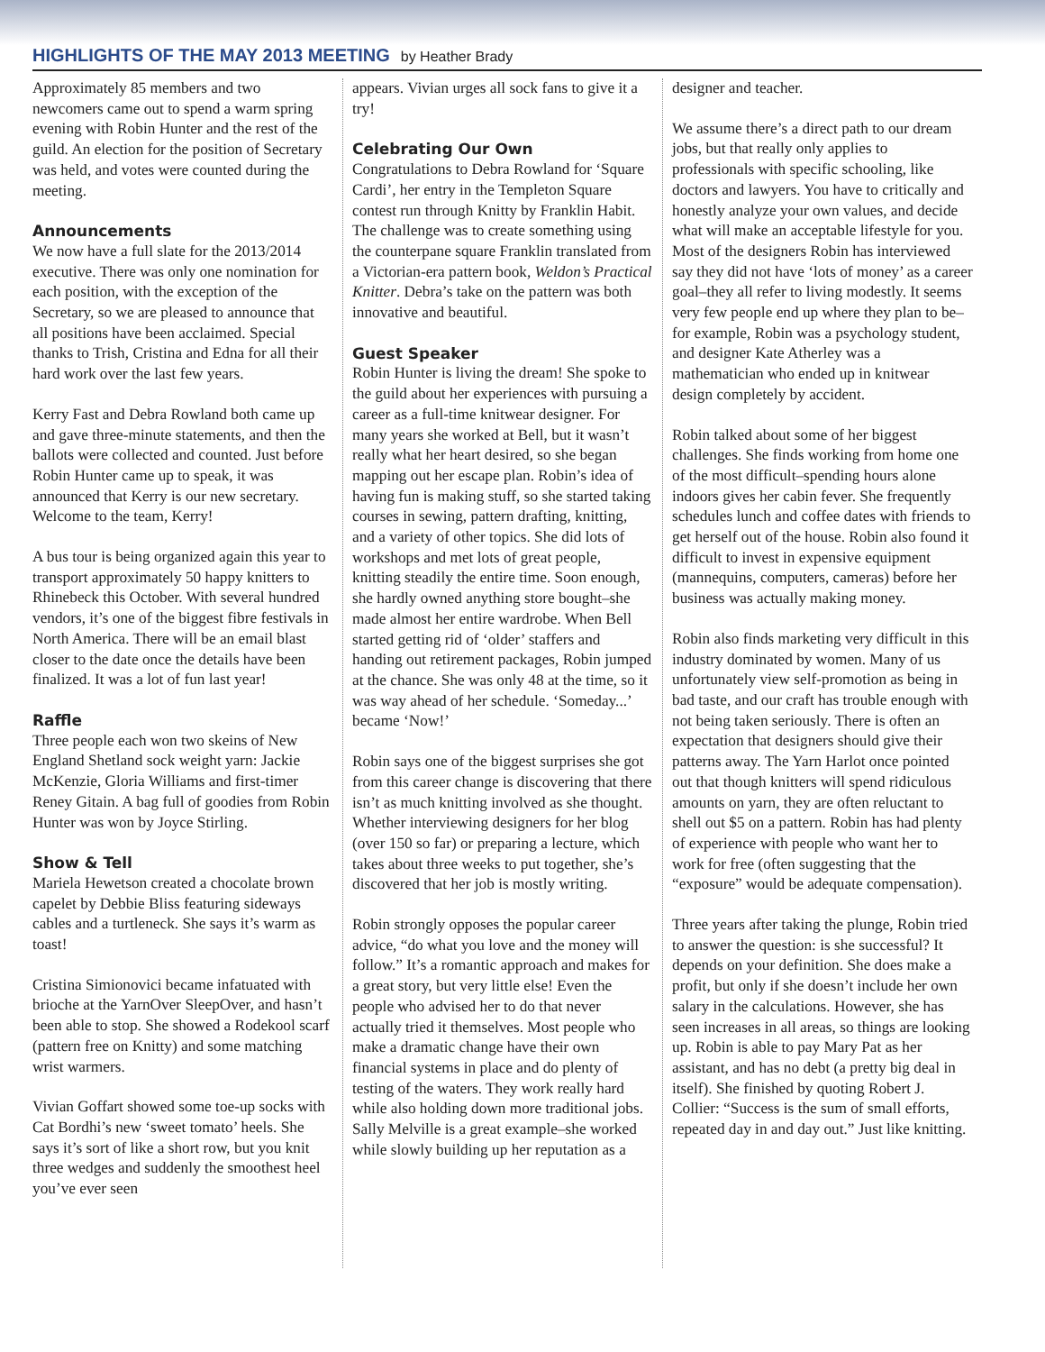HIGHLIGHTS OF THE MAY 2013 MEETING
by Heather Brady
Approximately 85 members and two newcomers came out to spend a warm spring evening with Robin Hunter and the rest of the guild. An election for the position of Secretary was held, and votes were counted during the meeting.
Announcements
We now have a full slate for the 2013/2014 executive. There was only one nomination for each position, with the exception of the Secretary, so we are pleased to announce that all positions have been acclaimed. Special thanks to Trish, Cristina and Edna for all their hard work over the last few years.
Kerry Fast and Debra Rowland both came up and gave three-minute statements, and then the ballots were collected and counted. Just before Robin Hunter came up to speak, it was announced that Kerry is our new secretary. Welcome to the team, Kerry!
A bus tour is being organized again this year to transport approximately 50 happy knitters to Rhinebeck this October. With several hundred vendors, it’s one of the biggest fibre festivals in North America. There will be an email blast closer to the date once the details have been finalized. It was a lot of fun last year!
Raffle
Three people each won two skeins of New England Shetland sock weight yarn: Jackie McKenzie, Gloria Williams and first-timer Reney Gitain. A bag full of goodies from Robin Hunter was won by Joyce Stirling.
Show & Tell
Mariela Hewetson created a chocolate brown capelet by Debbie Bliss featuring sideways cables and a turtleneck. She says it’s warm as toast!
Cristina Simionovici became infatuated with brioche at the YarnOver SleepOver, and hasn’t been able to stop. She showed a Rodekool scarf (pattern free on Knitty) and some matching wrist warmers.
Vivian Goffart showed some toe-up socks with Cat Bordhi’s new ‘sweet tomato’ heels. She says it’s sort of like a short row, but you knit three wedges and suddenly the smoothest heel you’ve ever seen
appears. Vivian urges all sock fans to give it a try!
Celebrating Our Own
Congratulations to Debra Rowland for ‘Square Cardi’, her entry in the Templeton Square contest run through Knitty by Franklin Habit. The challenge was to create something using the counterpane square Franklin translated from a Victorian-era pattern book, Weldon’s Practical Knitter. Debra’s take on the pattern was both innovative and beautiful.
Guest Speaker
Robin Hunter is living the dream! She spoke to the guild about her experiences with pursuing a career as a full-time knitwear designer. For many years she worked at Bell, but it wasn’t really what her heart desired, so she began mapping out her escape plan. Robin’s idea of having fun is making stuff, so she started taking courses in sewing, pattern drafting, knitting, and a variety of other topics. She did lots of workshops and met lots of great people, knitting steadily the entire time. Soon enough, she hardly owned anything store bought–she made almost her entire wardrobe. When Bell started getting rid of ‘older’ staffers and handing out retirement packages, Robin jumped at the chance. She was only 48 at the time, so it was way ahead of her schedule. ‘Someday...’ became ‘Now!’
Robin says one of the biggest surprises she got from this career change is discovering that there isn’t as much knitting involved as she thought. Whether interviewing designers for her blog (over 150 so far) or preparing a lecture, which takes about three weeks to put together, she’s discovered that her job is mostly writing.
Robin strongly opposes the popular career advice, “do what you love and the money will follow.” It’s a romantic approach and makes for a great story, but very little else! Even the people who advised her to do that never actually tried it themselves. Most people who make a dramatic change have their own financial systems in place and do plenty of testing of the waters. They work really hard while also holding down more traditional jobs. Sally Melville is a great example–she worked while slowly building up her reputation as a
designer and teacher.
We assume there’s a direct path to our dream jobs, but that really only applies to professionals with specific schooling, like doctors and lawyers. You have to critically and honestly analyze your own values, and decide what will make an acceptable lifestyle for you. Most of the designers Robin has interviewed say they did not have ‘lots of money’ as a career goal–they all refer to living modestly. It seems very few people end up where they plan to be–for example, Robin was a psychology student, and designer Kate Atherley was a mathematician who ended up in knitwear design completely by accident.
Robin talked about some of her biggest challenges. She finds working from home one of the most difficult–spending hours alone indoors gives her cabin fever. She frequently schedules lunch and coffee dates with friends to get herself out of the house. Robin also found it difficult to invest in expensive equipment (mannequins, computers, cameras) before her business was actually making money.
Robin also finds marketing very difficult in this industry dominated by women. Many of us unfortunately view self-promotion as being in bad taste, and our craft has trouble enough with not being taken seriously. There is often an expectation that designers should give their patterns away. The Yarn Harlot once pointed out that though knitters will spend ridiculous amounts on yarn, they are often reluctant to shell out $5 on a pattern. Robin has had plenty of experience with people who want her to work for free (often suggesting that the “exposure” would be adequate compensation).
Three years after taking the plunge, Robin tried to answer the question: is she successful? It depends on your definition. She does make a profit, but only if she doesn’t include her own salary in the calculations. However, she has seen increases in all areas, so things are looking up. Robin is able to pay Mary Pat as her assistant, and has no debt (a pretty big deal in itself). She finished by quoting Robert J. Collier: “Success is the sum of small efforts, repeated day in and day out.” Just like knitting.